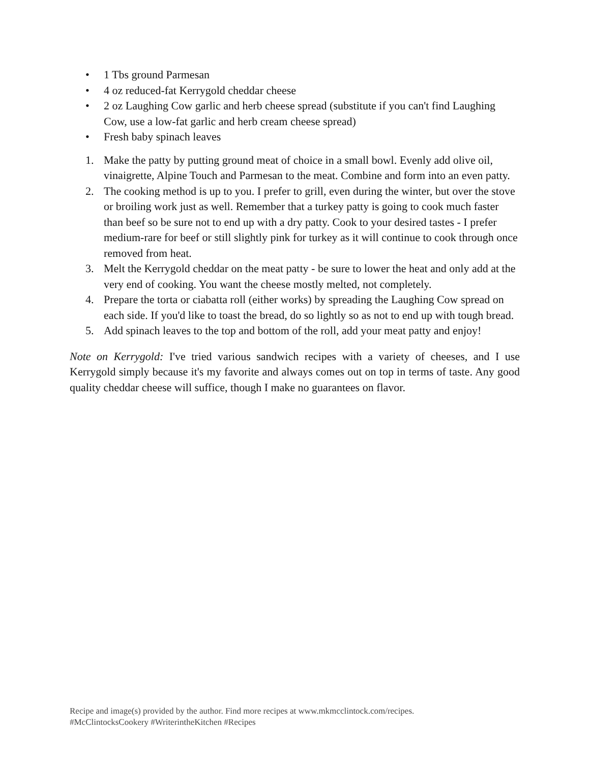• 1 Tbs ground Parmesan
• 4 oz reduced-fat Kerrygold cheddar cheese
• 2 oz Laughing Cow garlic and herb cheese spread (substitute if you can't find Laughing Cow, use a low-fat garlic and herb cream cheese spread)
• Fresh baby spinach leaves
1. Make the patty by putting ground meat of choice in a small bowl. Evenly add olive oil, vinaigrette, Alpine Touch and Parmesan to the meat. Combine and form into an even patty.
2. The cooking method is up to you. I prefer to grill, even during the winter, but over the stove or broiling work just as well. Remember that a turkey patty is going to cook much faster than beef so be sure not to end up with a dry patty. Cook to your desired tastes - I prefer medium-rare for beef or still slightly pink for turkey as it will continue to cook through once removed from heat.
3. Melt the Kerrygold cheddar on the meat patty - be sure to lower the heat and only add at the very end of cooking. You want the cheese mostly melted, not completely.
4. Prepare the torta or ciabatta roll (either works) by spreading the Laughing Cow spread on each side. If you'd like to toast the bread, do so lightly so as not to end up with tough bread.
5. Add spinach leaves to the top and bottom of the roll, add your meat patty and enjoy!
Note on Kerrygold: I've tried various sandwich recipes with a variety of cheeses, and I use Kerrygold simply because it's my favorite and always comes out on top in terms of taste. Any good quality cheddar cheese will suffice, though I make no guarantees on flavor.
Recipe and image(s) provided by the author. Find more recipes at www.mkmcclintock.com/recipes.
#McClintocksCookery #WriterintheKitchen #Recipes